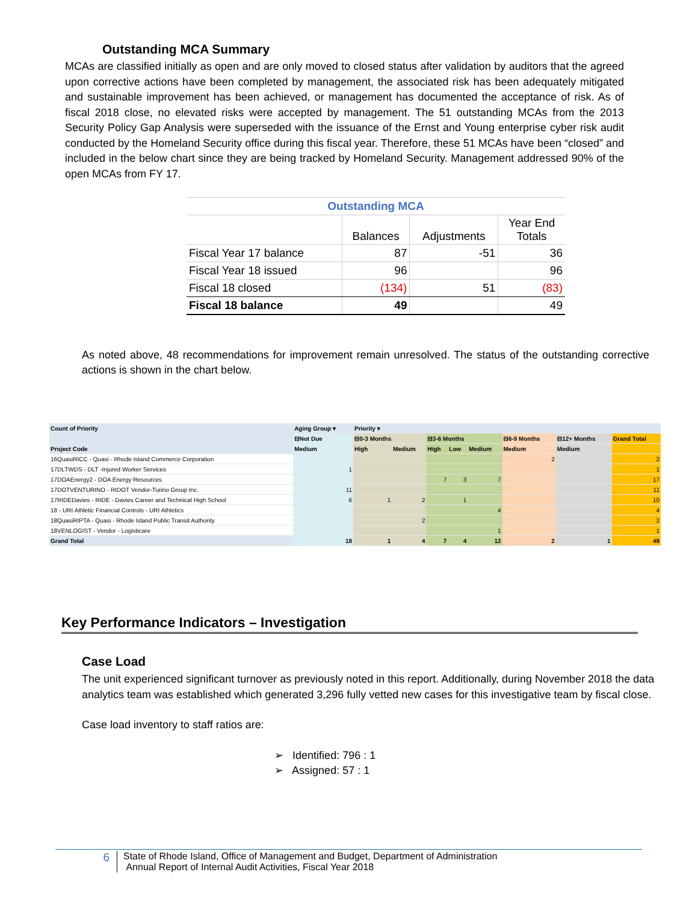Outstanding MCA Summary
MCAs are classified initially as open and are only moved to closed status after validation by auditors that the agreed upon corrective actions have been completed by management, the associated risk has been adequately mitigated and sustainable improvement has been achieved, or management has documented the acceptance of risk. As of fiscal 2018 close, no elevated risks were accepted by management. The 51 outstanding MCAs from the 2013 Security Policy Gap Analysis were superseded with the issuance of the Ernst and Young enterprise cyber risk audit conducted by the Homeland Security office during this fiscal year. Therefore, these 51 MCAs have been “closed” and included in the below chart since they are being tracked by Homeland Security. Management addressed 90% of the open MCAs from FY 17.
| Outstanding MCA | | | |
| | Balances | Adjustments | Year End Totals |
| Fiscal Year 17 balance | 87 | -51 | 36 |
| Fiscal Year 18 issued | 96 | | 96 |
| Fiscal 18 closed | (134) | 51 | (83) |
| Fiscal 18 balance | 49 | | 49 |
As noted above, 48 recommendations for improvement remain unresolved. The status of the outstanding corrective actions is shown in the chart below.
| Count of Priority | Aging Group ▾ | Priority ▾ | | | | | | | |
| | ⊟Not Due | ⊟0-3 Months | | ⊟3-6 Months | | | ⊟6-9 Months | ⊟12+ Months | Grand Total |
| Project Code | Medium | High | Medium | High | Low | Medium | Medium | Medium | |
| 16QuasiRICC - Quasi - Rhode Island Commerce Corporation | | | | | | | 2 | | 2 |
| 17DLTWDS - DLT -Injured Worker Services | 1 | | | | | | | | 1 |
| 17DOAEnergy2 - DOA Energy Resources | | | | 7 | 3 | 7 | | | 17 |
| 17DOTVENTURINO - RIDOT Vendor-Turino Group Inc. | 11 | | | | | | | | 11 |
| 17RIDEDavies - RIDE - Davies Career and Technical High School | 6 | 1 | 2 | | 1 | | | | 10 |
| 18 - URI Athletic Financial Controls - URI Athletics | | | | | | 4 | | | 4 |
| 18QuasiRIPTA - Quasi - Rhode Island Public Transit Authority | | | 2 | | | | | | 2 |
| 18VENLOGIST - Vendor - Logisticare | | | | | | 1 | | | 1 |
| Grand Total | 18 | 1 | 4 | 7 | 4 | 12 | 2 | 1 | 49 |
Key Performance Indicators – Investigation
Case Load
The unit experienced significant turnover as previously noted in this report. Additionally, during November 2018 the data analytics team was established which generated 3,296 fully vetted new cases for this investigative team by fiscal close.
Case load inventory to staff ratios are:
➢ Identified: 796 : 1
➢ Assigned: 57 : 1
6 State of Rhode Island, Office of Management and Budget, Department of Administration
Annual Report of Internal Audit Activities, Fiscal Year 2018